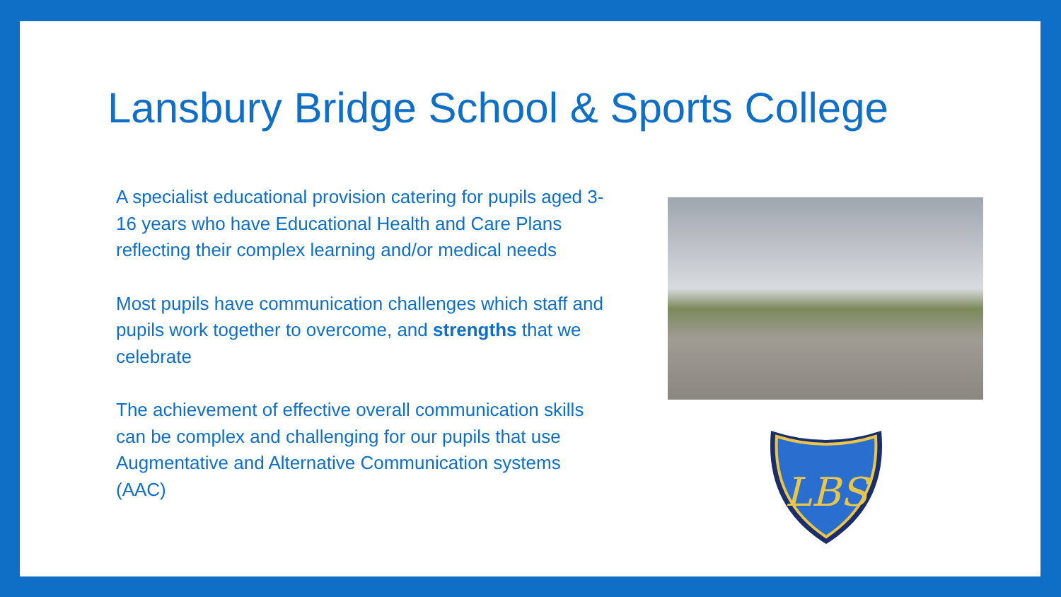Lansbury Bridge School & Sports College
A specialist educational provision catering for pupils aged 3-16 years who have Educational Health and Care Plans reflecting their complex learning and/or medical needs
Most pupils have communication challenges which staff and pupils work together to overcome, and strengths that we celebrate
The achievement of effective overall communication skills can be complex and challenging for our pupils that use Augmentative and Alternative Communication systems (AAC)
LBS